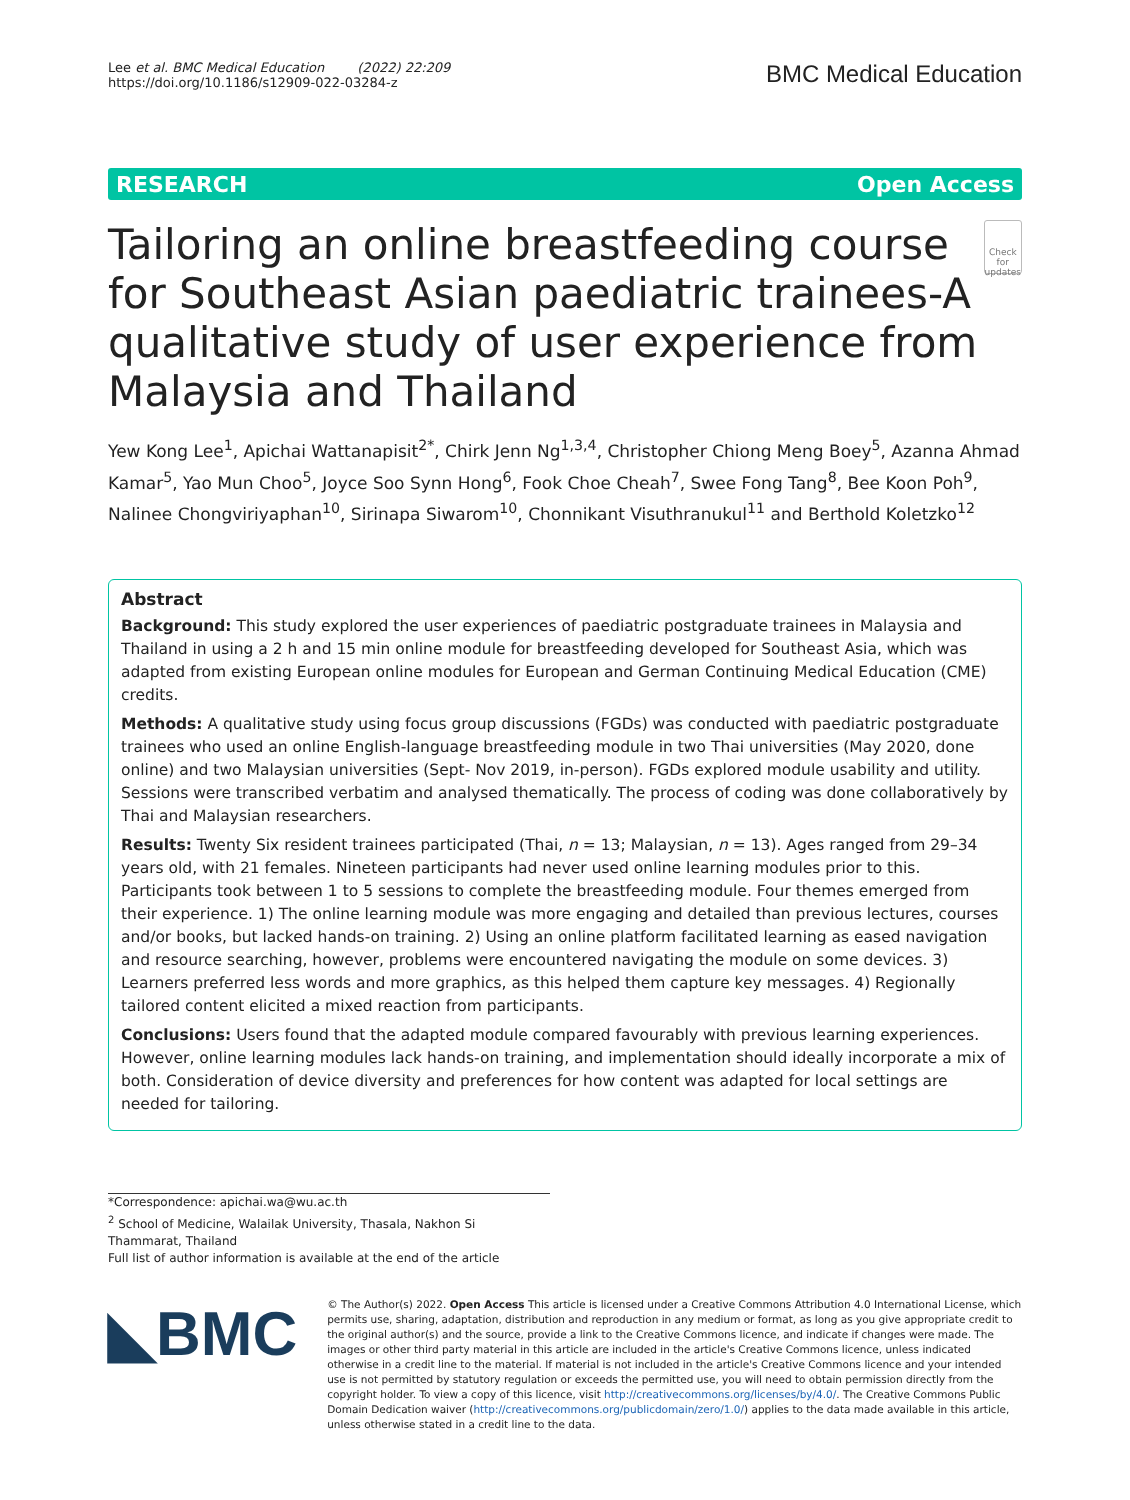Lee et al. BMC Medical Education (2022) 22:209
https://doi.org/10.1186/s12909-022-03284-z
BMC Medical Education
RESEARCH Open Access
Tailoring an online breastfeeding course for Southeast Asian paediatric trainees-A qualitative study of user experience from Malaysia and Thailand
Check for updates
Yew Kong Lee<sup>1</sup>, Apichai Wattanapisit<sup>2*</sup>, Chirk Jenn Ng<sup>1,3,4</sup>, Christopher Chiong Meng Boey<sup>5</sup>, Azanna Ahmad Kamar<sup>5</sup>, Yao Mun Choo<sup>5</sup>, Joyce Soo Synn Hong<sup>6</sup>, Fook Choe Cheah<sup>7</sup>, Swee Fong Tang<sup>8</sup>, Bee Koon Poh<sup>9</sup>, Nalinee Chongviriyaphan<sup>10</sup>, Sirinapa Siwarom<sup>10</sup>, Chonnikant Visuthranukul<sup>11</sup> and Berthold Koletzko<sup>12</sup>
Abstract
Background: This study explored the user experiences of paediatric postgraduate trainees in Malaysia and Thailand in using a 2 h and 15 min online module for breastfeeding developed for Southeast Asia, which was adapted from existing European online modules for European and German Continuing Medical Education (CME) credits.
Methods: A qualitative study using focus group discussions (FGDs) was conducted with paediatric postgraduate trainees who used an online English-language breastfeeding module in two Thai universities (May 2020, done online) and two Malaysian universities (Sept- Nov 2019, in-person). FGDs explored module usability and utility. Sessions were transcribed verbatim and analysed thematically. The process of coding was done collaboratively by Thai and Malaysian researchers.
Results: Twenty Six resident trainees participated (Thai, n = 13; Malaysian, n = 13). Ages ranged from 29–34 years old, with 21 females. Nineteen participants had never used online learning modules prior to this. Participants took between 1 to 5 sessions to complete the breastfeeding module. Four themes emerged from their experience. 1) The online learning module was more engaging and detailed than previous lectures, courses and/or books, but lacked hands-on training. 2) Using an online platform facilitated learning as eased navigation and resource searching, however, problems were encountered navigating the module on some devices. 3) Learners preferred less words and more graphics, as this helped them capture key messages. 4) Regionally tailored content elicited a mixed reaction from participants.
Conclusions: Users found that the adapted module compared favourably with previous learning experiences. However, online learning modules lack hands-on training, and implementation should ideally incorporate a mix of both. Consideration of device diversity and preferences for how content was adapted for local settings are needed for tailoring.
*Correspondence: apichai.wa@wu.ac.th
<sup>2</sup> School of Medicine, Walailak University, Thasala, Nakhon Si Thammarat, Thailand
Full list of author information is available at the end of the article
◣BMC
© The Author(s) 2022. Open Access This article is licensed under a Creative Commons Attribution 4.0 International License, which permits use, sharing, adaptation, distribution and reproduction in any medium or format, as long as you give appropriate credit to the original author(s) and the source, provide a link to the Creative Commons licence, and indicate if changes were made. The images or other third party material in this article are included in the article's Creative Commons licence, unless indicated otherwise in a credit line to the material. If material is not included in the article's Creative Commons licence and your intended use is not permitted by statutory regulation or exceeds the permitted use, you will need to obtain permission directly from the copyright holder. To view a copy of this licence, visit http://creativecommons.org/licenses/by/4.0/. The Creative Commons Public Domain Dedication waiver (http://creativecommons.org/publicdomain/zero/1.0/) applies to the data made available in this article, unless otherwise stated in a credit line to the data.